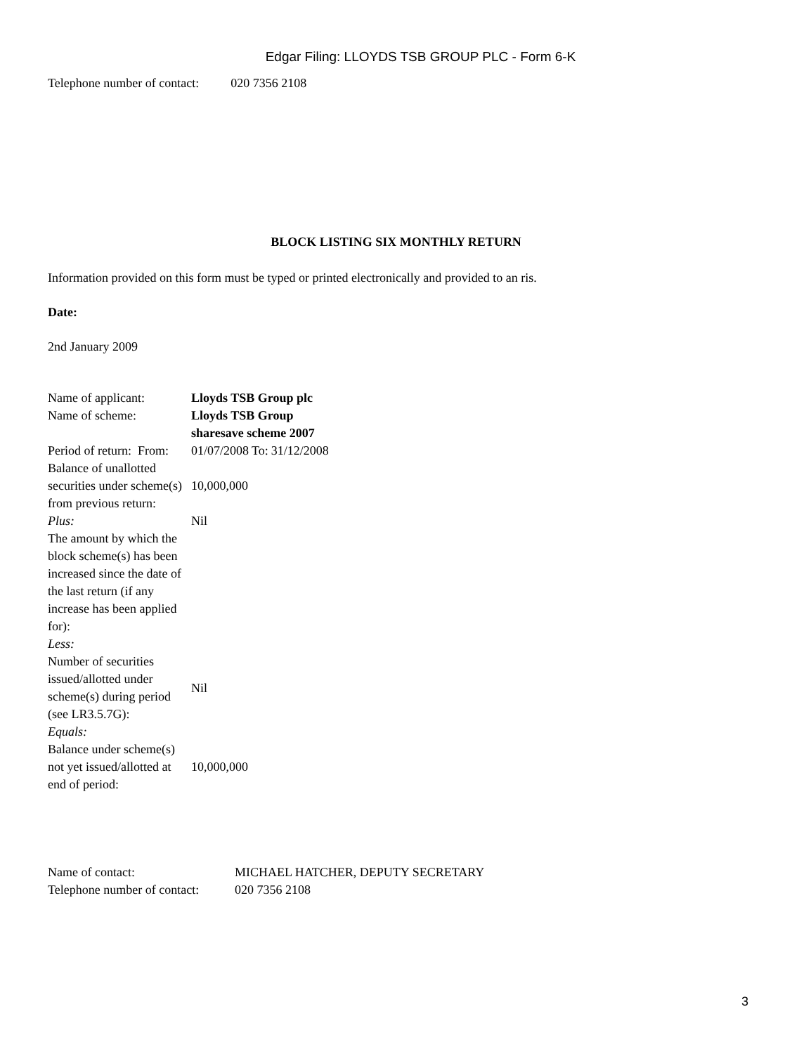Edgar Filing: LLOYDS TSB GROUP PLC - Form 6-K
Telephone number of contact: 020 7356 2108
BLOCK LISTING SIX MONTHLY RETURN
Information provided on this form must be typed or printed electronically and provided to an ris.
Date:
2nd January 2009
| Name of applicant: | Lloyds TSB Group plc | | |
| Name of scheme: | Lloyds TSB Group sharesave scheme 2007 | | |
| Period of return: From: | 01/07/2008 | To: | 31/12/2008 |
| Balance of unallotted securities under scheme(s) from previous return: | 10,000,000 | | |
| Plus: The amount by which the block scheme(s) has been increased since the date of the last return (if any increase has been applied for): | Nil | | |
| Less: | | | |
| Number of securities issued/allotted under scheme(s) during period (see LR3.5.7G): | Nil | | |
| Equals: | | | |
| Balance under scheme(s) not yet issued/allotted at end of period: | 10,000,000 | | |
| Name of contact: | MICHAEL HATCHER, DEPUTY SECRETARY |
| Telephone number of contact: | 020 7356 2108 |
3